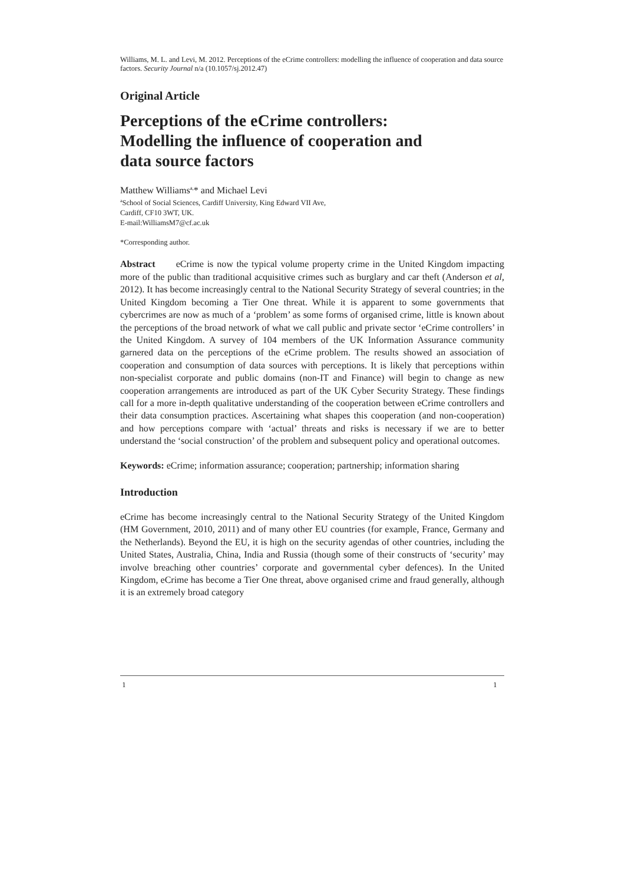Williams, M. L. and Levi, M. 2012. Perceptions of the eCrime controllers: modelling the influence of cooperation and data source factors. Security Journal n/a (10.1057/sj.2012.47)
Original Article
Perceptions of the eCrime controllers:
Modelling the influence of cooperation and
data source factors
Matthew Williams<sup>a,</sup>* and Michael Levi
<sup>a</sup> School of Social Sciences, Cardiff University, King Edward VII Ave,
Cardiff, CF10 3WT, UK.
E-mail:WilliamsM7@cf.ac.uk
*Corresponding author.
Abstract eCrime is now the typical volume property crime in the United Kingdom impacting more of the public than traditional acquisitive crimes such as burglary and car theft (Anderson et al, 2012). It has become increasingly central to the National Security Strategy of several countries; in the United Kingdom becoming a Tier One threat. While it is apparent to some governments that cybercrimes are now as much of a ‘problem’ as some forms of organised crime, little is known about the perceptions of the broad network of what we call public and private sector ‘eCrime controllers’ in the United Kingdom. A survey of 104 members of the UK Information Assurance community garnered data on the perceptions of the eCrime problem. The results showed an association of cooperation and consumption of data sources with perceptions. It is likely that perceptions within non-specialist corporate and public domains (non-IT and Finance) will begin to change as new cooperation arrangements are introduced as part of the UK Cyber Security Strategy. These findings call for a more in-depth qualitative understanding of the cooperation between eCrime controllers and their data consumption practices. Ascertaining what shapes this cooperation (and non-cooperation) and how perceptions compare with ‘actual’ threats and risks is necessary if we are to better understand the ‘social construction’ of the problem and subsequent policy and operational outcomes.
Keywords: eCrime; information assurance; cooperation; partnership; information sharing
Introduction
eCrime has become increasingly central to the National Security Strategy of the United Kingdom (HM Government, 2010, 2011) and of many other EU countries (for example, France, Germany and the Netherlands). Beyond the EU, it is high on the security agendas of other countries, including the United States, Australia, China, India and Russia (though some of their constructs of ‘security’ may involve breaching other countries’ corporate and governmental cyber defences). In the United Kingdom, eCrime has become a Tier One threat, above organised crime and fraud generally, although it is an extremely broad category
1 1